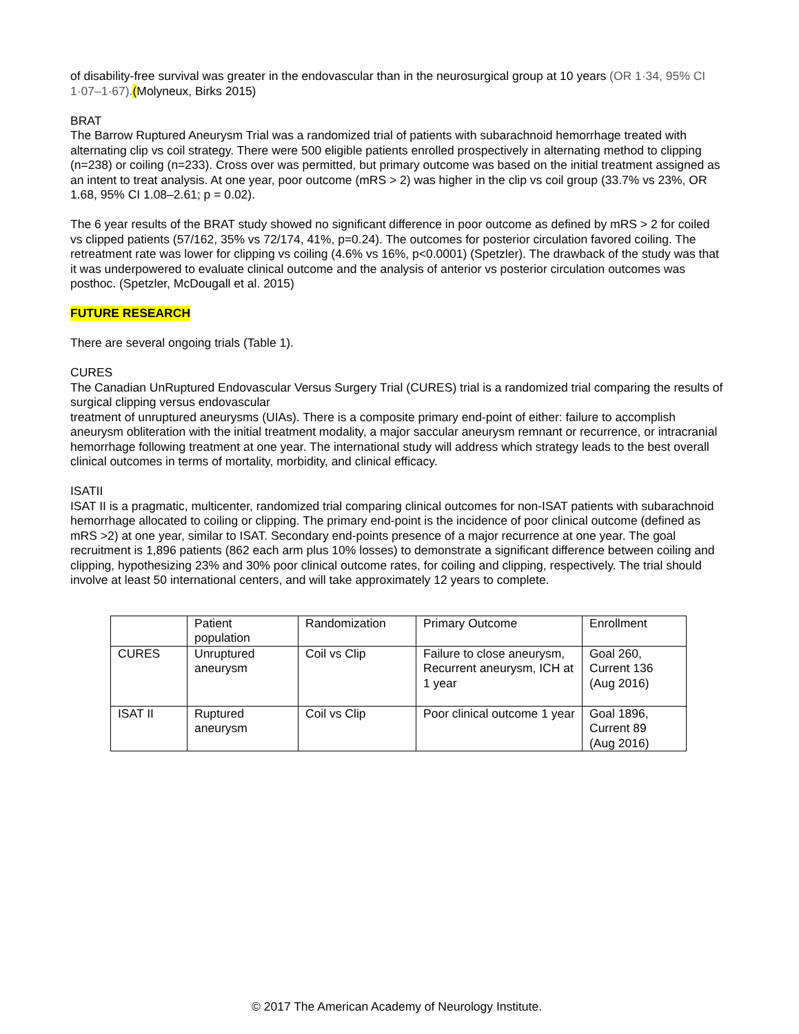of disability-free survival was greater in the endovascular than in the neurosurgical group at 10 years (OR 1·34, 95% CI 1·07–1·67).(Molyneux, Birks 2015)
BRAT
The Barrow Ruptured Aneurysm Trial was a randomized trial of patients with subarachnoid hemorrhage treated with alternating clip vs coil strategy. There were 500 eligible patients enrolled prospectively in alternating method to clipping (n=238) or coiling (n=233). Cross over was permitted, but primary outcome was based on the initial treatment assigned as an intent to treat analysis. At one year, poor outcome (mRS > 2) was higher in the clip vs coil group (33.7% vs 23%, OR 1.68, 95% CI 1.08–2.61; p = 0.02).
The 6 year results of the BRAT study showed no significant difference in poor outcome as defined by mRS > 2 for coiled vs clipped patients (57/162, 35% vs 72/174, 41%, p=0.24). The outcomes for posterior circulation favored coiling. The retreatment rate was lower for clipping vs coiling (4.6% vs 16%, p<0.0001) (Spetzler). The drawback of the study was that it was underpowered to evaluate clinical outcome and the analysis of anterior vs posterior circulation outcomes was posthoc. (Spetzler, McDougall et al. 2015)
FUTURE RESEARCH
There are several ongoing trials (Table 1).
CURES
The Canadian UnRuptured Endovascular Versus Surgery Trial (CURES) trial is a randomized trial comparing the results of surgical clipping versus endovascular
treatment of unruptured aneurysms (UIAs). There is a composite primary end-point of either: failure to accomplish aneurysm obliteration with the initial treatment modality, a major saccular aneurysm remnant or recurrence, or intracranial hemorrhage following treatment at one year. The international study will address which strategy leads to the best overall clinical outcomes in terms of mortality, morbidity, and clinical efficacy.
ISATII
ISAT II is a pragmatic, multicenter, randomized trial comparing clinical outcomes for non-ISAT patients with subarachnoid hemorrhage allocated to coiling or clipping. The primary end-point is the incidence of poor clinical outcome (defined as mRS >2) at one year, similar to ISAT. Secondary end-points presence of a major recurrence at one year. The goal recruitment is 1,896 patients (862 each arm plus 10% losses) to demonstrate a significant difference between coiling and clipping, hypothesizing 23% and 30% poor clinical outcome rates, for coiling and clipping, respectively. The trial should involve at least 50 international centers, and will take approximately 12 years to complete.
| | Patient population | Randomization | Primary Outcome | Enrollment |
| CURES | Unruptured aneurysm | Coil vs Clip | Failure to close aneurysm, Recurrent aneurysm, ICH at 1 year | Goal 260, Current 136 (Aug 2016) |
| ISAT II | Ruptured aneurysm | Coil vs Clip | Poor clinical outcome 1 year | Goal 1896, Current 89 (Aug 2016) |
© 2017 The American Academy of Neurology Institute.